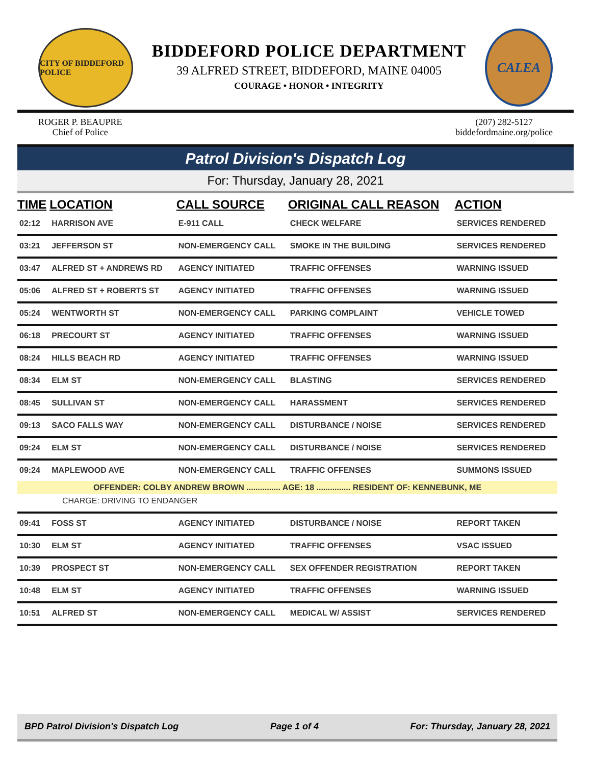CITY OF BIDDEFORD POLICE
BIDDEFORD POLICE DEPARTMENT
39 ALFRED STREET, BIDDEFORD, MAINE 04005
COURAGE • HONOR • INTEGRITY
CALEA
ROGER P. BEAUPRE
Chief of Police
(207) 282-5127
biddefordmaine.org/police
Patrol Division's Dispatch Log
For: Thursday, January 28, 2021
| TIME | LOCATION | CALL SOURCE | ORIGINAL CALL REASON | ACTION |
| --- | --- | --- | --- | --- |
| 02:12 | HARRISON AVE | E-911 CALL | CHECK WELFARE | SERVICES RENDERED |
| 03:21 | JEFFERSON ST | NON-EMERGENCY CALL | SMOKE IN THE BUILDING | SERVICES RENDERED |
| 03:47 | ALFRED ST + ANDREWS RD | AGENCY INITIATED | TRAFFIC OFFENSES | WARNING ISSUED |
| 05:06 | ALFRED ST + ROBERTS ST | AGENCY INITIATED | TRAFFIC OFFENSES | WARNING ISSUED |
| 05:24 | WENTWORTH ST | NON-EMERGENCY CALL | PARKING COMPLAINT | VEHICLE TOWED |
| 06:18 | PRECOURT ST | AGENCY INITIATED | TRAFFIC OFFENSES | WARNING ISSUED |
| 08:24 | HILLS BEACH RD | AGENCY INITIATED | TRAFFIC OFFENSES | WARNING ISSUED |
| 08:34 | ELM ST | NON-EMERGENCY CALL | BLASTING | SERVICES RENDERED |
| 08:45 | SULLIVAN ST | NON-EMERGENCY CALL | HARASSMENT | SERVICES RENDERED |
| 09:13 | SACO FALLS WAY | NON-EMERGENCY CALL | DISTURBANCE / NOISE | SERVICES RENDERED |
| 09:24 | ELM ST | NON-EMERGENCY CALL | DISTURBANCE / NOISE | SERVICES RENDERED |
| 09:24 | MAPLEWOOD AVE | NON-EMERGENCY CALL | TRAFFIC OFFENSES | SUMMONS ISSUED |
| OFFENDER: COLBY ANDREW BROWN ............... AGE: 18 ............... RESIDENT OF: KENNEBUNK, ME | | | | |
| CHARGE: DRIVING TO ENDANGER | | | | |
| 09:41 | FOSS ST | AGENCY INITIATED | DISTURBANCE / NOISE | REPORT TAKEN |
| 10:30 | ELM ST | AGENCY INITIATED | TRAFFIC OFFENSES | VSAC ISSUED |
| 10:39 | PROSPECT ST | NON-EMERGENCY CALL | SEX OFFENDER REGISTRATION | REPORT TAKEN |
| 10:48 | ELM ST | AGENCY INITIATED | TRAFFIC OFFENSES | WARNING ISSUED |
| 10:51 | ALFRED ST | NON-EMERGENCY CALL | MEDICAL W/ ASSIST | SERVICES RENDERED |
BPD Patrol Division's Dispatch Log Page 1 of 4 For: Thursday, January 28, 2021